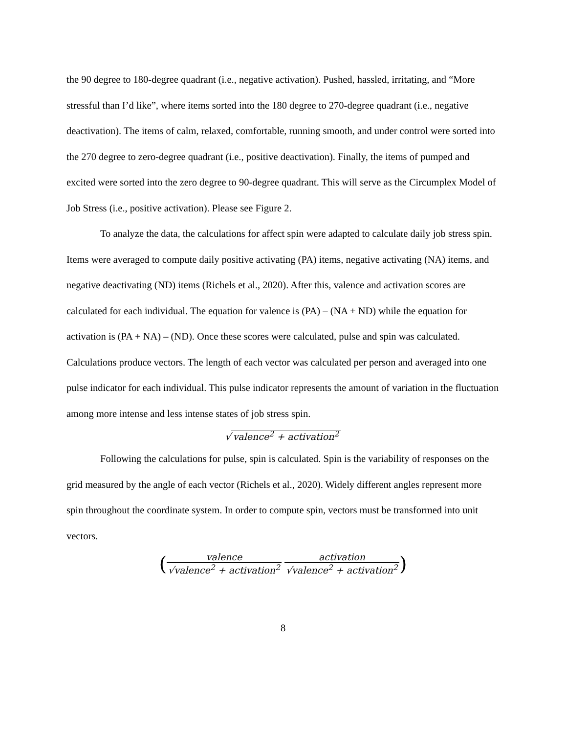the 90 degree to 180-degree quadrant (i.e., negative activation). Pushed, hassled, irritating, and “More stressful than I’d like”, where items sorted into the 180 degree to 270-degree quadrant (i.e., negative deactivation). The items of calm, relaxed, comfortable, running smooth, and under control were sorted into the 270 degree to zero-degree quadrant (i.e., positive deactivation). Finally, the items of pumped and excited were sorted into the zero degree to 90-degree quadrant. This will serve as the Circumplex Model of Job Stress (i.e., positive activation). Please see Figure 2.
To analyze the data, the calculations for affect spin were adapted to calculate daily job stress spin. Items were averaged to compute daily positive activating (PA) items, negative activating (NA) items, and negative deactivating (ND) items (Richels et al., 2020). After this, valence and activation scores are calculated for each individual. The equation for valence is (PA) – (NA + ND) while the equation for activation is (PA + NA) – (ND). Once these scores were calculated, pulse and spin was calculated. Calculations produce vectors. The length of each vector was calculated per person and averaged into one pulse indicator for each individual. This pulse indicator represents the amount of variation in the fluctuation among more intense and less intense states of job stress spin.
√ valence<sup>2</sup> + activation<sup>2</sup>
Following the calculations for pulse, spin is calculated. Spin is the variability of responses on the grid measured by the angle of each vector (Richels et al., 2020). Widely different angles represent more spin throughout the coordinate system. In order to compute spin, vectors must be transformed into unit vectors.
(valence √valence<sup>2</sup> + activation<sup>2</sup> activation √valence<sup>2</sup> + activation<sup>2</sup>)
8